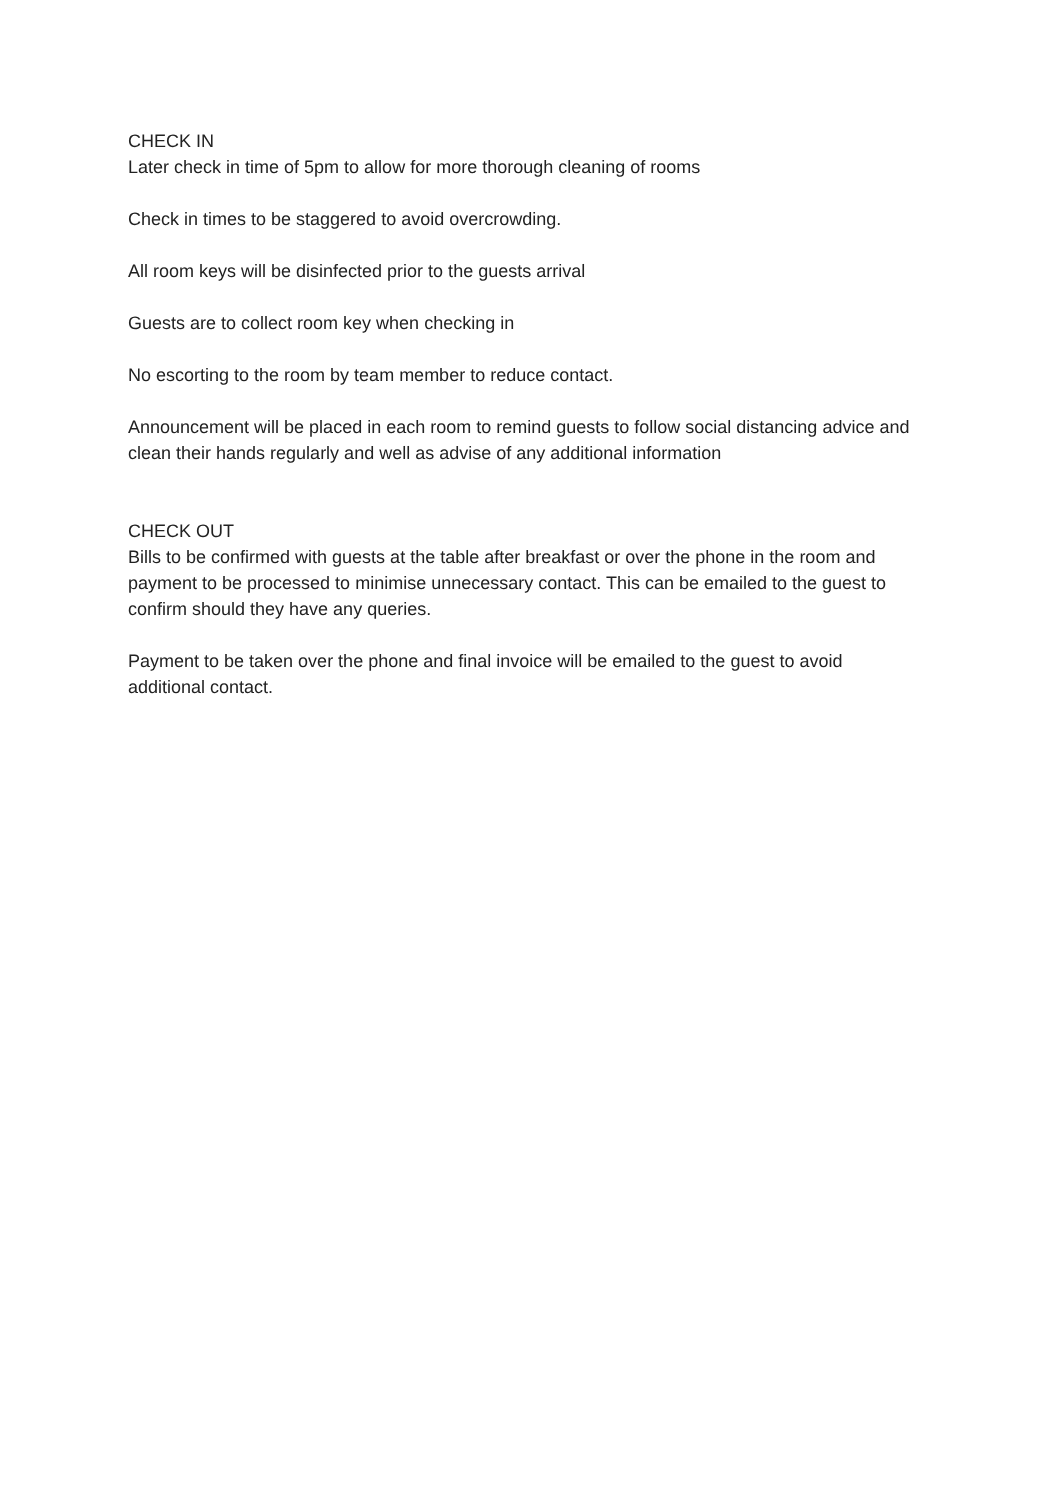CHECK IN
Later check in time of 5pm to allow for more thorough cleaning of rooms
Check in times to be staggered to avoid overcrowding.
All room keys will be disinfected prior to the guests arrival
Guests are to collect room key when checking in
No escorting to the room by team member to reduce contact.
Announcement will be placed in each room to remind guests to follow social distancing advice and clean their hands regularly and well as advise of any additional information
CHECK OUT
Bills to be confirmed with guests at the table after breakfast or over the phone in the room and payment to be processed to minimise unnecessary contact. This can be emailed to the guest to confirm should they have any queries.
Payment to be taken over the phone and final invoice will be emailed to the guest to avoid additional contact.